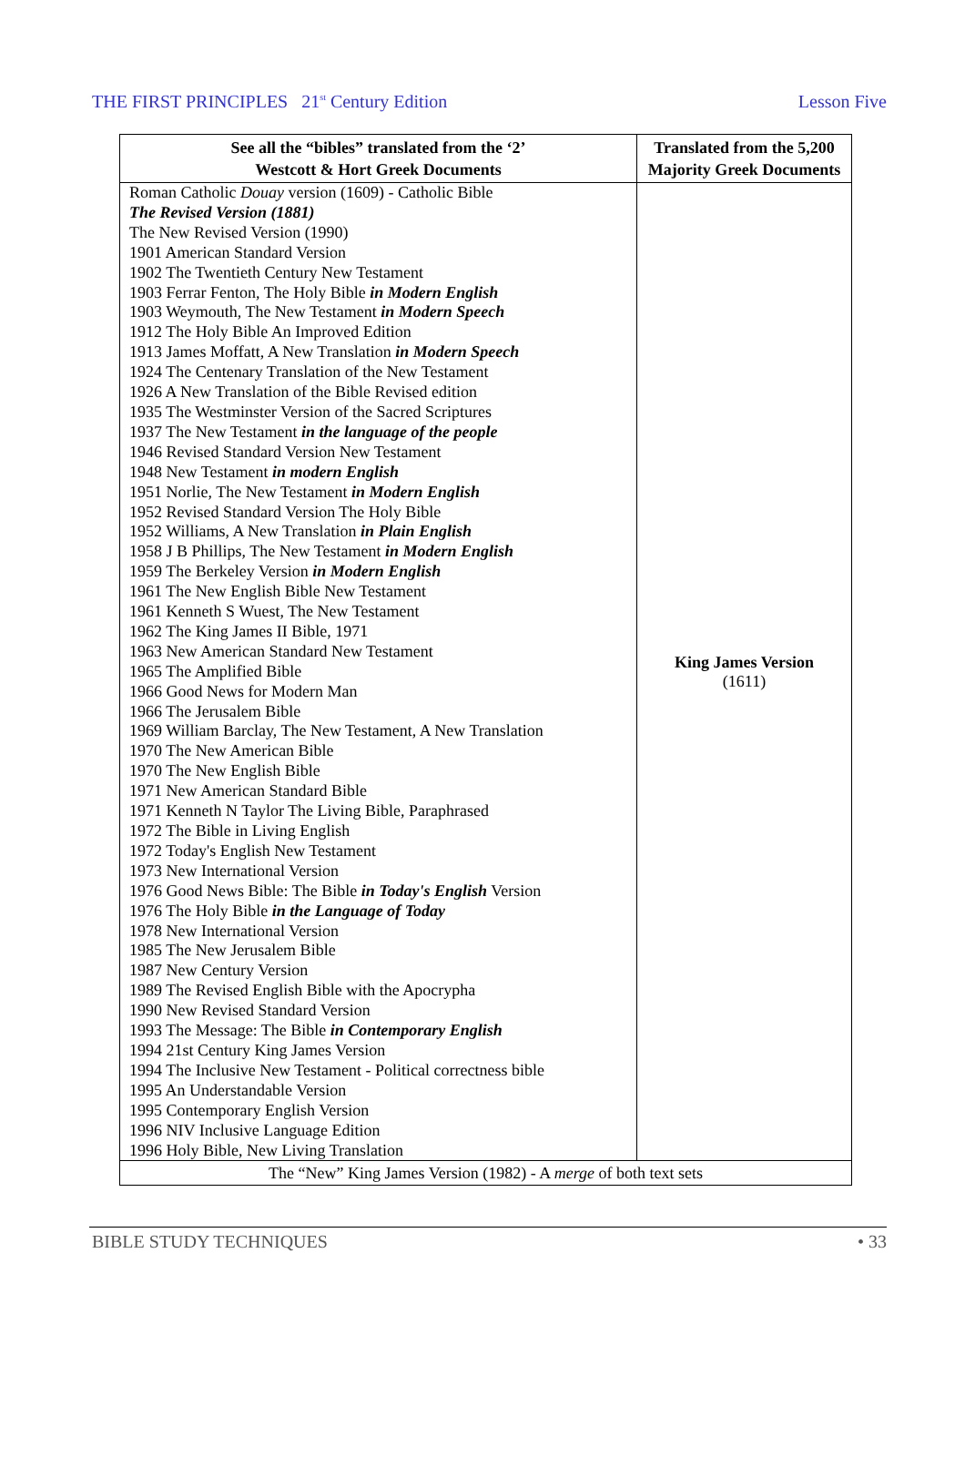THE FIRST PRINCIPLES 21<sup>st</sup> Century Edition Lesson Five
| See all the “bibles” translated from the ‘2’ Westcott & Hort Greek Documents | Translated from the 5,200 Majority Greek Documents |
| --- | --- |
| Roman Catholic Douay version (1609) - Catholic Bible The Revised Version (1881) The New Revised Version (1990) 1901 American Standard Version 1902 The Twentieth Century New Testament 1903 Ferrar Fenton, The Holy Bible in Modern English 1903 Weymouth, The New Testament in Modern Speech 1912 The Holy Bible An Improved Edition 1913 James Moffatt, A New Translation in Modern Speech 1924 The Centenary Translation of the New Testament 1926 A New Translation of the Bible Revised edition 1935 The Westminster Version of the Sacred Scriptures 1937 The New Testament in the language of the people 1946 Revised Standard Version New Testament 1948 New Testament in modern English 1951 Norlie, The New Testament in Modern English 1952 Revised Standard Version The Holy Bible 1952 Williams, A New Translation in Plain English 1958 J B Phillips, The New Testament in Modern English 1959 The Berkeley Version in Modern English 1961 The New English Bible New Testament 1961 Kenneth S Wuest, The New Testament 1962 The King James II Bible, 1971 1963 New American Standard New Testament 1965 The Amplified Bible 1966 Good News for Modern Man 1966 The Jerusalem Bible 1969 William Barclay, The New Testament, A New Translation 1970 The New American Bible 1970 The New English Bible 1971 New American Standard Bible 1971 Kenneth N Taylor The Living Bible, Paraphrased 1972 The Bible in Living English 1972 Today's English New Testament 1973 New International Version 1976 Good News Bible: The Bible in Today's English Version 1976 The Holy Bible in the Language of Today 1978 New International Version 1985 The New Jerusalem Bible 1987 New Century Version 1989 The Revised English Bible with the Apocrypha 1990 New Revised Standard Version 1993 The Message: The Bible in Contemporary English 1994 21st Century King James Version 1994 The Inclusive New Testament - Political correctness bible 1995 An Understandable Version 1995 Contemporary English Version 1996 NIV Inclusive Language Edition 1996 Holy Bible, New Living Translation | King James Version (1611) |
| The “New” King James Version (1982) - A merge of both text sets | |
BIBLE STUDY TECHNIQUES • 33